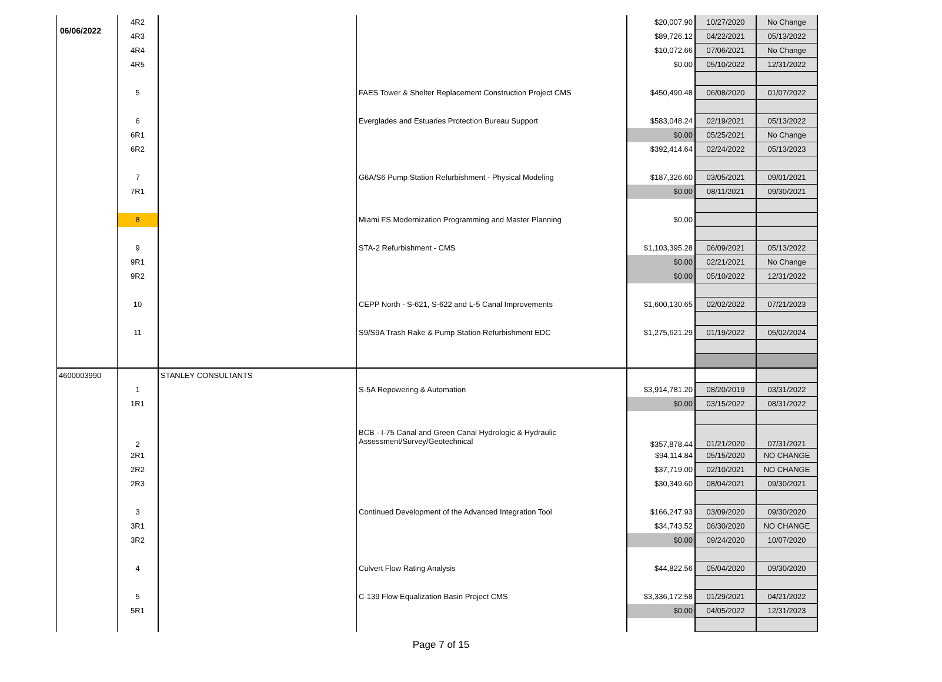06/06/2022
| | 4R2 | | | $20,007.90 | 10/27/2020 | No Change |
| | 4R3 | | | $89,726.12 | 04/22/2021 | 05/13/2022 |
| | 4R4 | | | $10,072.66 | 07/06/2021 | No Change |
| | 4R5 | | | $0.00 | 05/10/2022 | 12/31/2022 |
| | 5 | | FAES Tower & Shelter Replacement Construction Project CMS | $450,490.48 | 06/08/2020 | 01/07/2022 |
| | 6 | | Everglades and Estuaries Protection Bureau Support | $583,048.24 | 02/19/2021 | 05/13/2022 |
| | 6R1 | | | $0.00 | 05/25/2021 | No Change |
| | 6R2 | | | $392,414.64 | 02/24/2022 | 05/13/2023 |
| | 7 | | G6A/S6 Pump Station Refurbishment - Physical Modeling | $187,326.60 | 03/05/2021 | 09/01/2021 |
| | 7R1 | | | $0.00 | 08/11/2021 | 09/30/2021 |
| | 8 | | Miami FS Modernization Programming and Master Planning | $0.00 | | |
| | 9 | | STA-2 Refurbishment - CMS | $1,103,395.28 | 06/09/2021 | 05/13/2022 |
| | 9R1 | | | $0.00 | 02/21/2021 | No Change |
| | 9R2 | | | $0.00 | 05/10/2022 | 12/31/2022 |
| | 10 | | CEPP North - S-621, S-622 and L-5 Canal Improvements | $1,600,130.65 | 02/02/2022 | 07/21/2023 |
| | 11 | | S9/S9A Trash Rake & Pump Station Refurbishment EDC | $1,275,621.29 | 01/19/2022 | 05/02/2024 |
| 4600003990 | | STANLEY CONSULTANTS | | | | |
| | 1 | | S-5A Repowering & Automation | $3,914,781.20 | 08/20/2019 | 03/31/2022 |
| | 1R1 | | | $0.00 | 03/15/2022 | 08/31/2022 |
| | 2 | | BCB - I-75 Canal and Green Canal Hydrologic & Hydraulic Assessment/Survey/Geotechnical | $357,878.44 | 01/21/2020 | 07/31/2021 |
| | 2R1 | | | $94,114.84 | 05/15/2020 | NO CHANGE |
| | 2R2 | | | $37,719.00 | 02/10/2021 | NO CHANGE |
| | 2R3 | | | $30,349.60 | 08/04/2021 | 09/30/2021 |
| | 3 | | Continued Development of the Advanced Integration Tool | $166,247.93 | 03/09/2020 | 09/30/2020 |
| | 3R1 | | | $34,743.52 | 06/30/2020 | NO CHANGE |
| | 3R2 | | | $0.00 | 09/24/2020 | 10/07/2020 |
| | 4 | | Culvert Flow Rating Analysis | $44,822.56 | 05/04/2020 | 09/30/2020 |
| | 5 | | C-139 Flow Equalization Basin Project CMS | $3,336,172.58 | 01/29/2021 | 04/21/2022 |
| | 5R1 | | | $0.00 | 04/05/2022 | 12/31/2023 |
Page 7 of 15